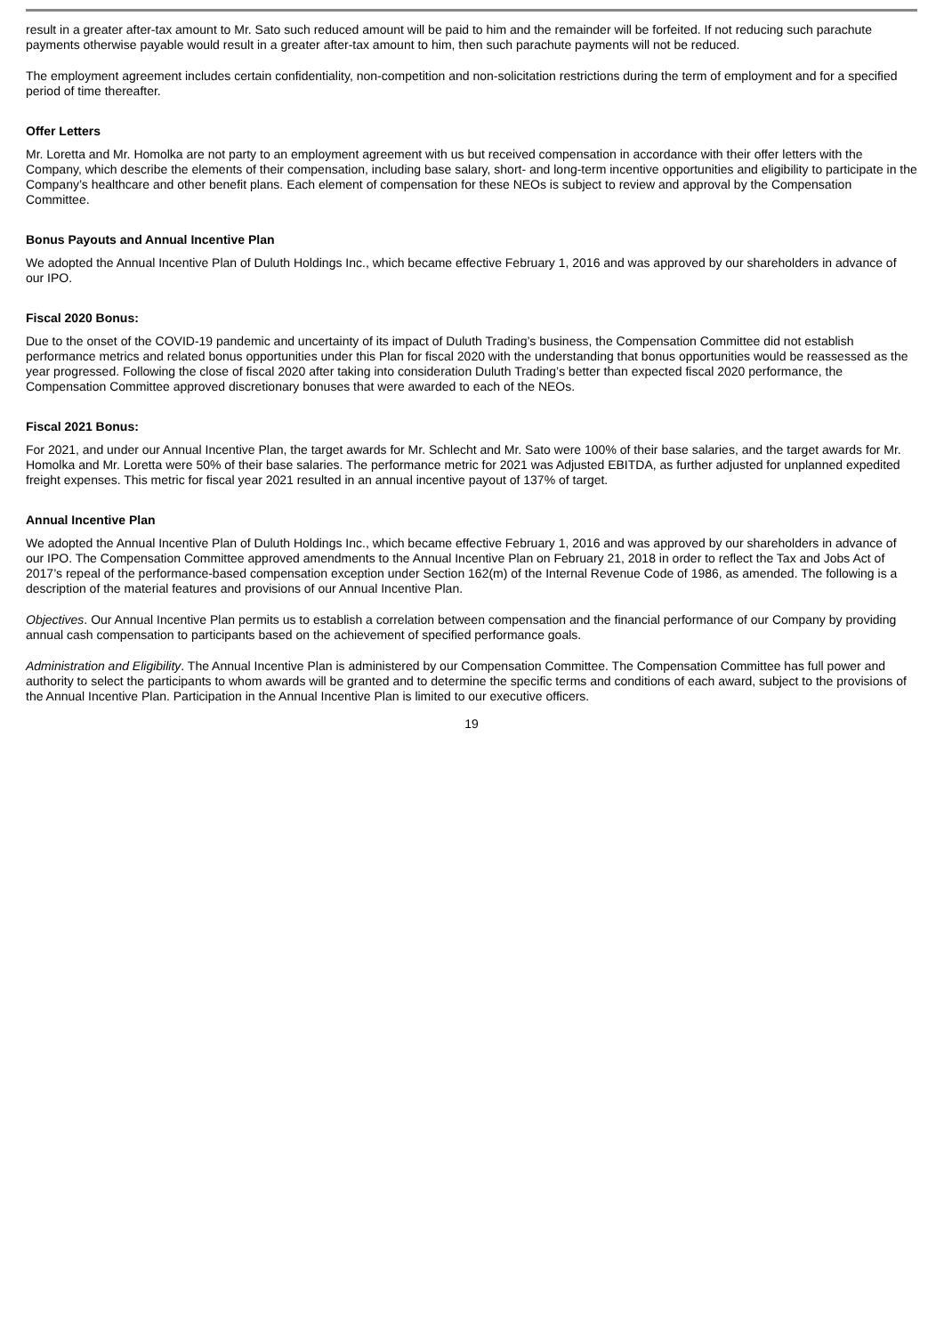result in a greater after-tax amount to Mr. Sato such reduced amount will be paid to him and the remainder will be forfeited. If not reducing such parachute payments otherwise payable would result in a greater after-tax amount to him, then such parachute payments will not be reduced.
The employment agreement includes certain confidentiality, non-competition and non-solicitation restrictions during the term of employment and for a specified period of time thereafter.
Offer Letters
Mr. Loretta and Mr. Homolka are not party to an employment agreement with us but received compensation in accordance with their offer letters with the Company, which describe the elements of their compensation, including base salary, short- and long-term incentive opportunities and eligibility to participate in the Company’s healthcare and other benefit plans. Each element of compensation for these NEOs is subject to review and approval by the Compensation Committee.
Bonus Payouts and Annual Incentive Plan
We adopted the Annual Incentive Plan of Duluth Holdings Inc., which became effective February 1, 2016 and was approved by our shareholders in advance of our IPO.
Fiscal 2020 Bonus:
Due to the onset of the COVID-19 pandemic and uncertainty of its impact of Duluth Trading’s business, the Compensation Committee did not establish performance metrics and related bonus opportunities under this Plan for fiscal 2020 with the understanding that bonus opportunities would be reassessed as the year progressed. Following the close of fiscal 2020 after taking into consideration Duluth Trading’s better than expected fiscal 2020 performance, the Compensation Committee approved discretionary bonuses that were awarded to each of the NEOs.
Fiscal 2021 Bonus:
For 2021, and under our Annual Incentive Plan, the target awards for Mr. Schlecht and Mr. Sato were 100% of their base salaries, and the target awards for Mr. Homolka and Mr. Loretta were 50% of their base salaries. The performance metric for 2021 was Adjusted EBITDA, as further adjusted for unplanned expedited freight expenses. This metric for fiscal year 2021 resulted in an annual incentive payout of 137% of target.
Annual Incentive Plan
We adopted the Annual Incentive Plan of Duluth Holdings Inc., which became effective February 1, 2016 and was approved by our shareholders in advance of our IPO. The Compensation Committee approved amendments to the Annual Incentive Plan on February 21, 2018 in order to reflect the Tax and Jobs Act of 2017’s repeal of the performance-based compensation exception under Section 162(m) of the Internal Revenue Code of 1986, as amended. The following is a description of the material features and provisions of our Annual Incentive Plan.
Objectives. Our Annual Incentive Plan permits us to establish a correlation between compensation and the financial performance of our Company by providing annual cash compensation to participants based on the achievement of specified performance goals.
Administration and Eligibility. The Annual Incentive Plan is administered by our Compensation Committee. The Compensation Committee has full power and authority to select the participants to whom awards will be granted and to determine the specific terms and conditions of each award, subject to the provisions of the Annual Incentive Plan. Participation in the Annual Incentive Plan is limited to our executive officers.
19